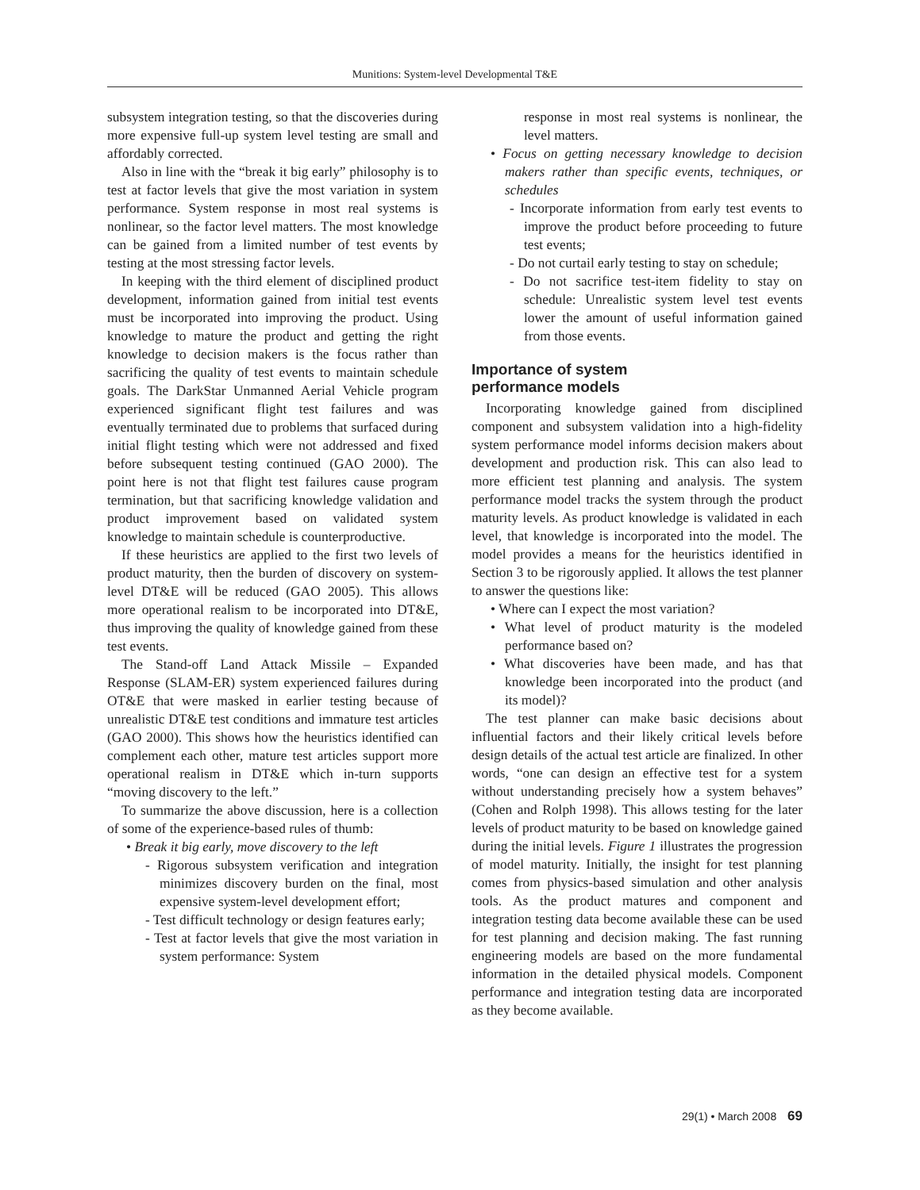Munitions: System-level Developmental T&E
subsystem integration testing, so that the discoveries during more expensive full-up system level testing are small and affordably corrected.
Also in line with the “break it big early” philosophy is to test at factor levels that give the most variation in system performance. System response in most real systems is nonlinear, so the factor level matters. The most knowledge can be gained from a limited number of test events by testing at the most stressing factor levels.
In keeping with the third element of disciplined product development, information gained from initial test events must be incorporated into improving the product. Using knowledge to mature the product and getting the right knowledge to decision makers is the focus rather than sacrificing the quality of test events to maintain schedule goals. The DarkStar Unmanned Aerial Vehicle program experienced significant flight test failures and was eventually terminated due to problems that surfaced during initial flight testing which were not addressed and fixed before subsequent testing continued (GAO 2000). The point here is not that flight test failures cause program termination, but that sacrificing knowledge validation and product improvement based on validated system knowledge to maintain schedule is counterproductive.
If these heuristics are applied to the first two levels of product maturity, then the burden of discovery on system-level DT&E will be reduced (GAO 2005). This allows more operational realism to be incorporated into DT&E, thus improving the quality of knowledge gained from these test events.
The Stand-off Land Attack Missile – Expanded Response (SLAM-ER) system experienced failures during OT&E that were masked in earlier testing because of unrealistic DT&E test conditions and immature test articles (GAO 2000). This shows how the heuristics identified can complement each other, mature test articles support more operational realism in DT&E which in-turn supports “moving discovery to the left.”
To summarize the above discussion, here is a collection of some of the experience-based rules of thumb:
• Break it big early, move discovery to the left
- Rigorous subsystem verification and integration minimizes discovery burden on the final, most expensive system-level development effort;
- Test difficult technology or design features early;
- Test at factor levels that give the most variation in system performance: System
response in most real systems is nonlinear, the level matters.
• Focus on getting necessary knowledge to decision makers rather than specific events, techniques, or schedules
- Incorporate information from early test events to improve the product before proceeding to future test events;
- Do not curtail early testing to stay on schedule;
- Do not sacrifice test-item fidelity to stay on schedule: Unrealistic system level test events lower the amount of useful information gained from those events.
Importance of system
performance models
Incorporating knowledge gained from disciplined component and subsystem validation into a high-fidelity system performance model informs decision makers about development and production risk. This can also lead to more efficient test planning and analysis. The system performance model tracks the system through the product maturity levels. As product knowledge is validated in each level, that knowledge is incorporated into the model. The model provides a means for the heuristics identified in Section 3 to be rigorously applied. It allows the test planner to answer the questions like:
• Where can I expect the most variation?
• What level of product maturity is the modeled performance based on?
• What discoveries have been made, and has that knowledge been incorporated into the product (and its model)?
The test planner can make basic decisions about influential factors and their likely critical levels before design details of the actual test article are finalized. In other words, “one can design an effective test for a system without understanding precisely how a system behaves” (Cohen and Rolph 1998). This allows testing for the later levels of product maturity to be based on knowledge gained during the initial levels. Figure 1 illustrates the progression of model maturity. Initially, the insight for test planning comes from physics-based simulation and other analysis tools. As the product matures and component and integration testing data become available these can be used for test planning and decision making. The fast running engineering models are based on the more fundamental information in the detailed physical models. Component performance and integration testing data are incorporated as they become available.
29(1) • March 2008 69